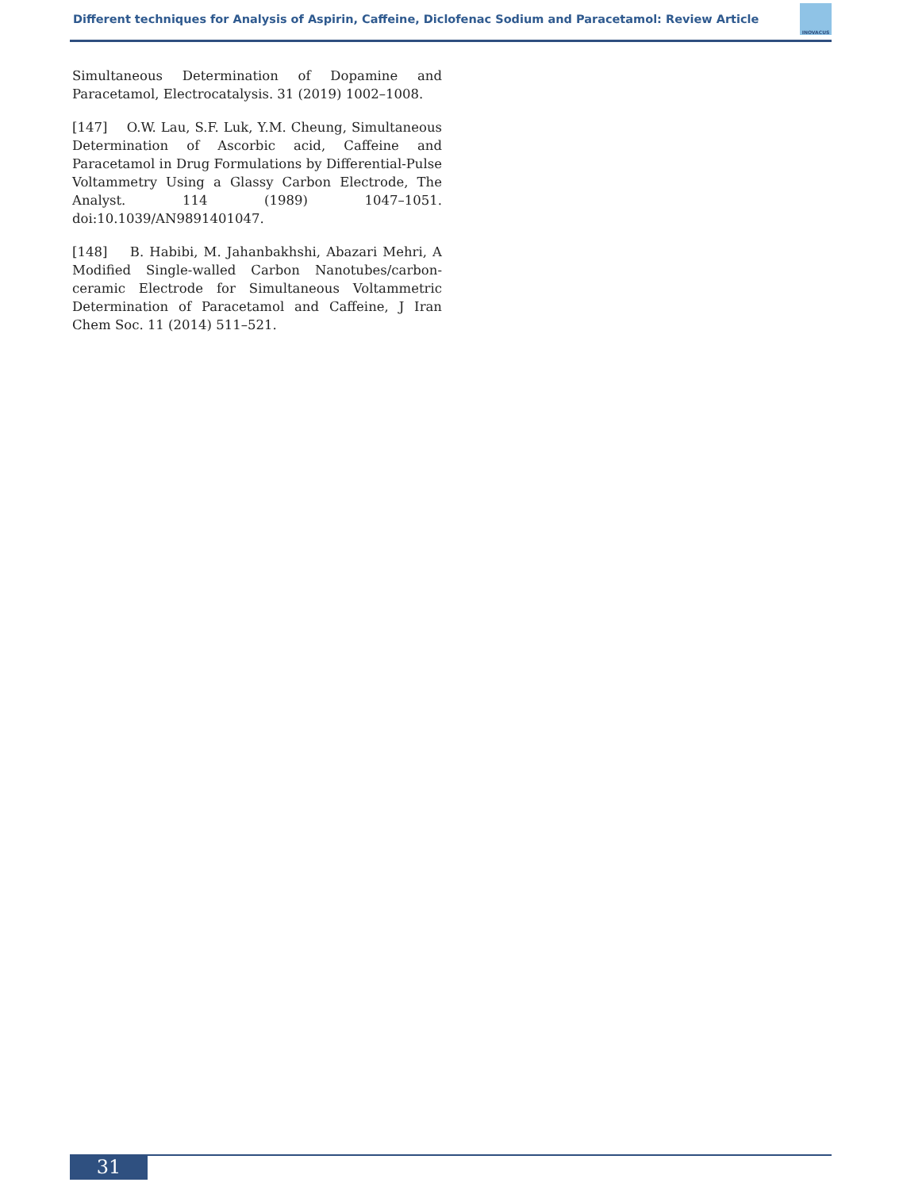Different techniques for Analysis of Aspirin, Caffeine, Diclofenac Sodium and Paracetamol: Review Article
INOVACUS
Simultaneous Determination of Dopamine and Paracetamol, Electrocatalysis. 31 (2019) 1002–1008.
[147] O.W. Lau, S.F. Luk, Y.M. Cheung, Simultaneous Determination of Ascorbic acid, Caffeine and Paracetamol in Drug Formulations by Differential-Pulse Voltammetry Using a Glassy Carbon Electrode, The Analyst. 114 (1989) 1047–1051. doi:10.1039/AN9891401047.
[148] B. Habibi, M. Jahanbakhshi, Abazari Mehri, A Modified Single-walled Carbon Nanotubes/carbon-ceramic Electrode for Simultaneous Voltammetric Determination of Paracetamol and Caffeine, J Iran Chem Soc. 11 (2014) 511–521.
31